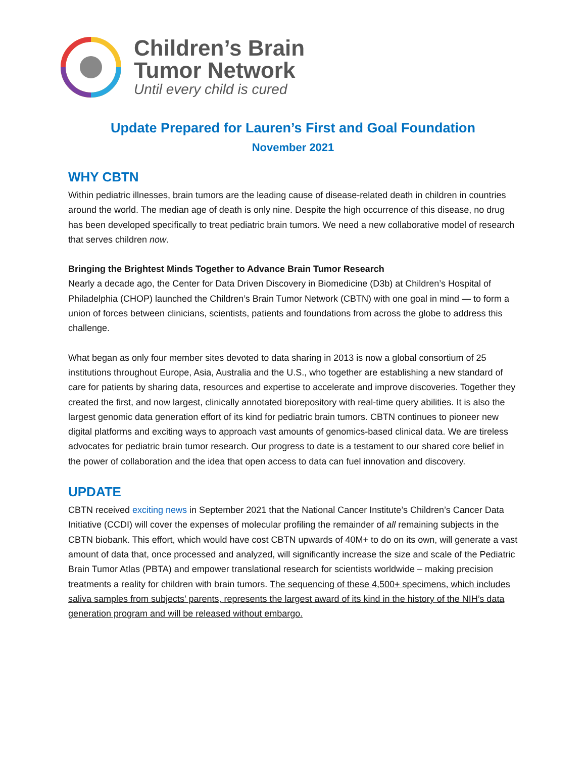Children’s Brain
Tumor Network
Until every child is cured
Update Prepared for Lauren’s First and Goal Foundation
November 2021
WHY CBTN
Within pediatric illnesses, brain tumors are the leading cause of disease-related death in children in countries around the world. The median age of death is only nine. Despite the high occurrence of this disease, no drug has been developed specifically to treat pediatric brain tumors. We need a new collaborative model of research that serves children now.
Bringing the Brightest Minds Together to Advance Brain Tumor Research
Nearly a decade ago, the Center for Data Driven Discovery in Biomedicine (D3b) at Children’s Hospital of Philadelphia (CHOP) launched the Children’s Brain Tumor Network (CBTN) with one goal in mind — to form a union of forces between clinicians, scientists, patients and foundations from across the globe to address this challenge.
What began as only four member sites devoted to data sharing in 2013 is now a global consortium of 25 institutions throughout Europe, Asia, Australia and the U.S., who together are establishing a new standard of care for patients by sharing data, resources and expertise to accelerate and improve discoveries. Together they created the first, and now largest, clinically annotated biorepository with real-time query abilities. It is also the largest genomic data generation effort of its kind for pediatric brain tumors. CBTN continues to pioneer new digital platforms and exciting ways to approach vast amounts of genomics-based clinical data. We are tireless advocates for pediatric brain tumor research. Our progress to date is a testament to our shared core belief in the power of collaboration and the idea that open access to data can fuel innovation and discovery.
UPDATE
CBTN received exciting news in September 2021 that the National Cancer Institute’s Children’s Cancer Data Initiative (CCDI) will cover the expenses of molecular profiling the remainder of all remaining subjects in the CBTN biobank. This effort, which would have cost CBTN upwards of 40M+ to do on its own, will generate a vast amount of data that, once processed and analyzed, will significantly increase the size and scale of the Pediatric Brain Tumor Atlas (PBTA) and empower translational research for scientists worldwide – making precision treatments a reality for children with brain tumors. The sequencing of these 4,500+ specimens, which includes saliva samples from subjects’ parents, represents the largest award of its kind in the history of the NIH’s data generation program and will be released without embargo.